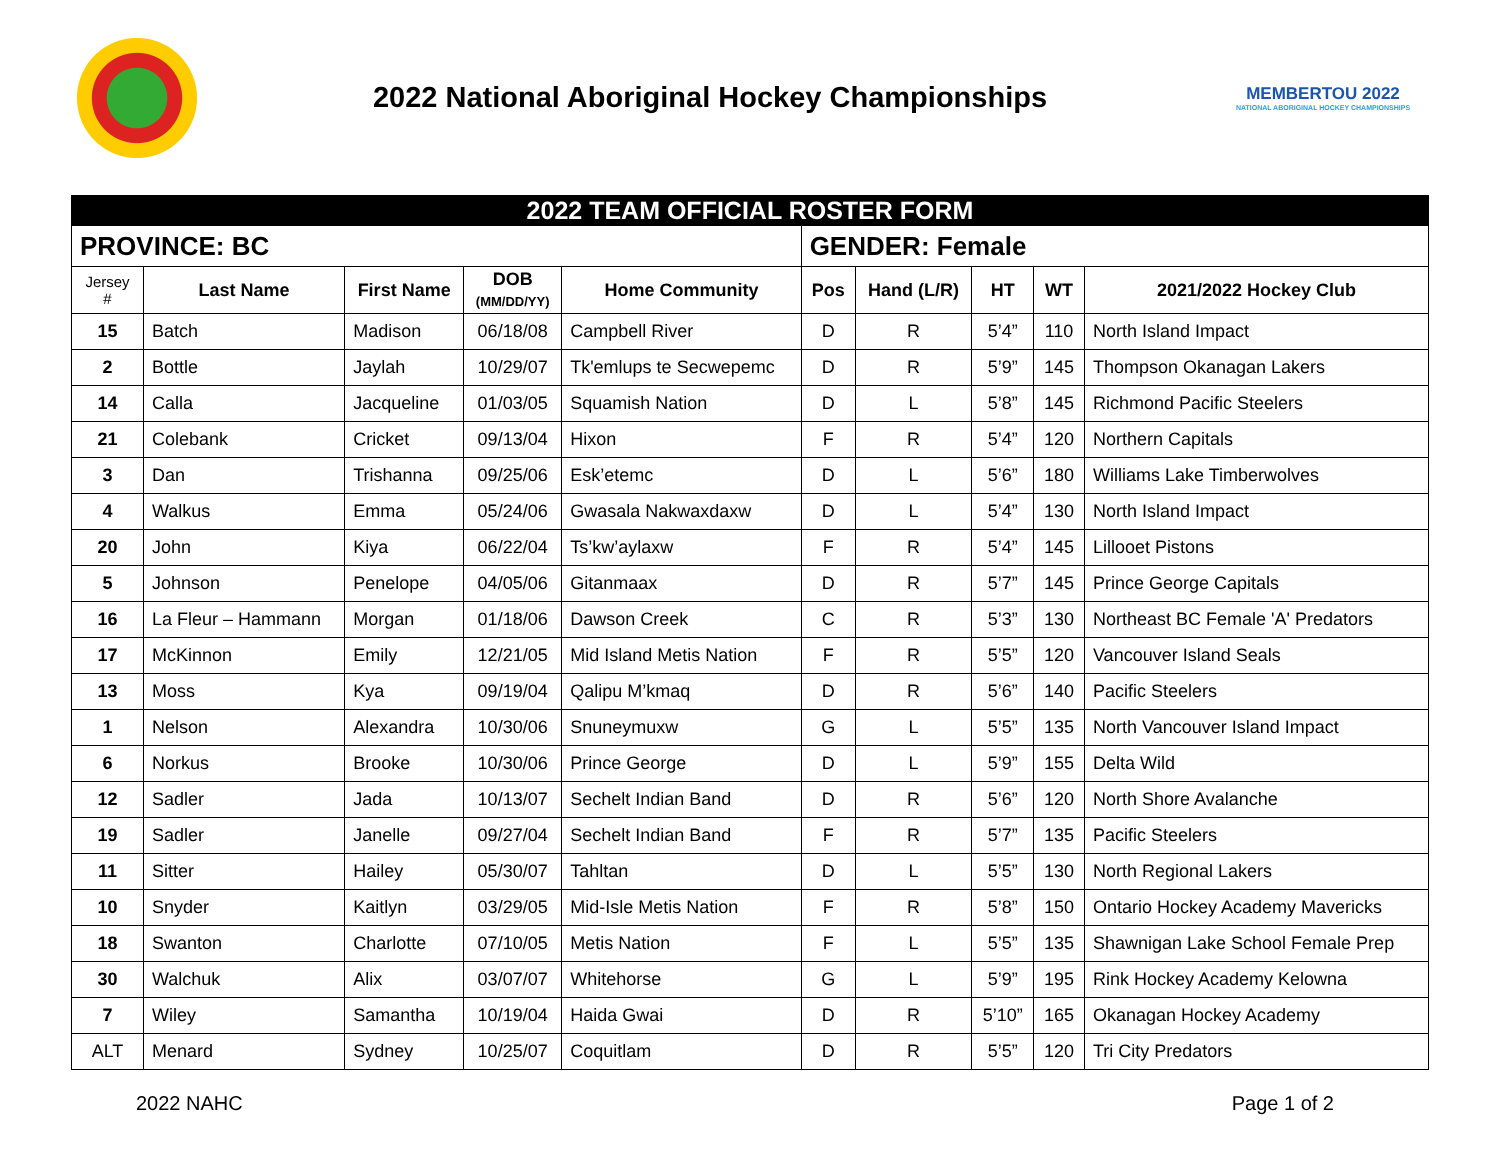2022 National Aboriginal Hockey Championships
MEMBERTOU 2022
NATIONAL ABORIGINAL HOCKEY CHAMPIONSHIPS
| 2022 TEAM OFFICIAL ROSTER FORM | | | | | | | | | |
| PROVINCE: BC | | | | | GENDER: Female | | | | |
| Jersey # | Last Name | First Name | DOB (MM/DD/YY) | Home Community | Pos | Hand (L/R) | HT | WT | 2021/2022 Hockey Club |
| 15 | Batch | Madison | 06/18/08 | Campbell River | D | R | 5’4” | 110 | North Island Impact |
| 2 | Bottle | Jaylah | 10/29/07 | Tk'emlups te Secwepemc | D | R | 5’9” | 145 | Thompson Okanagan Lakers |
| 14 | Calla | Jacqueline | 01/03/05 | Squamish Nation | D | L | 5’8” | 145 | Richmond Pacific Steelers |
| 21 | Colebank | Cricket | 09/13/04 | Hixon | F | R | 5’4” | 120 | Northern Capitals |
| 3 | Dan | Trishanna | 09/25/06 | Esk’etemc | D | L | 5’6” | 180 | Williams Lake Timberwolves |
| 4 | Walkus | Emma | 05/24/06 | Gwasala Nakwaxdaxw | D | L | 5’4” | 130 | North Island Impact |
| 20 | John | Kiya | 06/22/04 | Ts’kw’aylaxw | F | R | 5’4” | 145 | Lillooet Pistons |
| 5 | Johnson | Penelope | 04/05/06 | Gitanmaax | D | R | 5’7” | 145 | Prince George Capitals |
| 16 | La Fleur – Hammann | Morgan | 01/18/06 | Dawson Creek | C | R | 5’3” | 130 | Northeast BC Female 'A' Predators |
| 17 | McKinnon | Emily | 12/21/05 | Mid Island Metis Nation | F | R | 5’5” | 120 | Vancouver Island Seals |
| 13 | Moss | Kya | 09/19/04 | Qalipu M’kmaq | D | R | 5’6” | 140 | Pacific Steelers |
| 1 | Nelson | Alexandra | 10/30/06 | Snuneymuxw | G | L | 5’5” | 135 | North Vancouver Island Impact |
| 6 | Norkus | Brooke | 10/30/06 | Prince George | D | L | 5’9” | 155 | Delta Wild |
| 12 | Sadler | Jada | 10/13/07 | Sechelt Indian Band | D | R | 5’6” | 120 | North Shore Avalanche |
| 19 | Sadler | Janelle | 09/27/04 | Sechelt Indian Band | F | R | 5’7” | 135 | Pacific Steelers |
| 11 | Sitter | Hailey | 05/30/07 | Tahltan | D | L | 5’5” | 130 | North Regional Lakers |
| 10 | Snyder | Kaitlyn | 03/29/05 | Mid-Isle Metis Nation | F | R | 5’8” | 150 | Ontario Hockey Academy Mavericks |
| 18 | Swanton | Charlotte | 07/10/05 | Metis Nation | F | L | 5’5” | 135 | Shawnigan Lake School Female Prep |
| 30 | Walchuk | Alix | 03/07/07 | Whitehorse | G | L | 5’9” | 195 | Rink Hockey Academy Kelowna |
| 7 | Wiley | Samantha | 10/19/04 | Haida Gwai | D | R | 5’10” | 165 | Okanagan Hockey Academy |
| ALT | Menard | Sydney | 10/25/07 | Coquitlam | D | R | 5’5” | 120 | Tri City Predators |
2022 NAHC Page 1 of 2